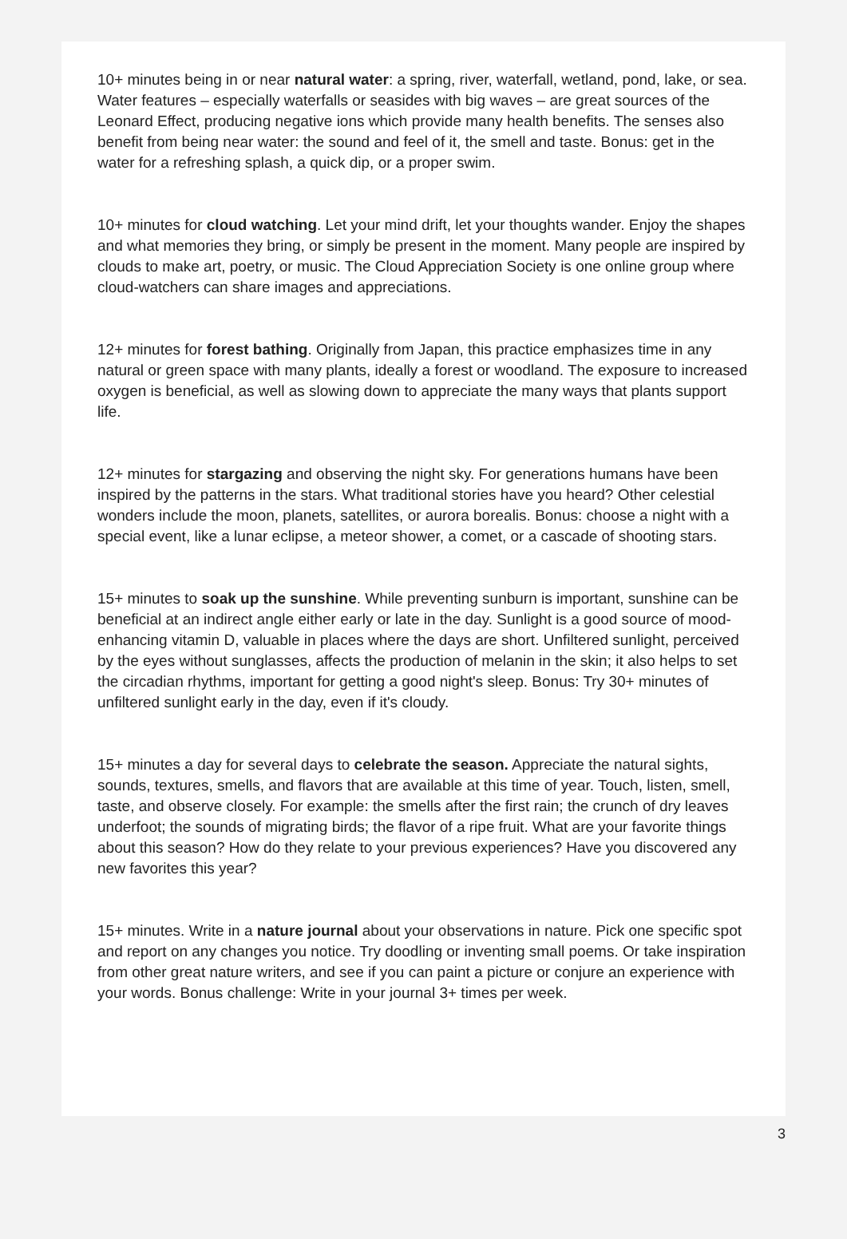10+ minutes being in or near natural water: a spring, river, waterfall, wetland, pond, lake, or sea. Water features – especially waterfalls or seasides with big waves – are great sources of the Leonard Effect, producing negative ions which provide many health benefits. The senses also benefit from being near water: the sound and feel of it, the smell and taste. Bonus: get in the water for a refreshing splash, a quick dip, or a proper swim.
10+ minutes for cloud watching. Let your mind drift, let your thoughts wander. Enjoy the shapes and what memories they bring, or simply be present in the moment. Many people are inspired by clouds to make art, poetry, or music. The Cloud Appreciation Society is one online group where cloud-watchers can share images and appreciations.
12+ minutes for forest bathing. Originally from Japan, this practice emphasizes time in any natural or green space with many plants, ideally a forest or woodland. The exposure to increased oxygen is beneficial, as well as slowing down to appreciate the many ways that plants support life.
12+ minutes for stargazing and observing the night sky. For generations humans have been inspired by the patterns in the stars. What traditional stories have you heard? Other celestial wonders include the moon, planets, satellites, or aurora borealis. Bonus: choose a night with a special event, like a lunar eclipse, a meteor shower, a comet, or a cascade of shooting stars.
15+ minutes to soak up the sunshine. While preventing sunburn is important, sunshine can be beneficial at an indirect angle either early or late in the day. Sunlight is a good source of mood-enhancing vitamin D, valuable in places where the days are short. Unfiltered sunlight, perceived by the eyes without sunglasses, affects the production of melanin in the skin; it also helps to set the circadian rhythms, important for getting a good night's sleep. Bonus: Try 30+ minutes of unfiltered sunlight early in the day, even if it's cloudy.
15+ minutes a day for several days to celebrate the season. Appreciate the natural sights, sounds, textures, smells, and flavors that are available at this time of year. Touch, listen, smell, taste, and observe closely. For example: the smells after the first rain; the crunch of dry leaves underfoot; the sounds of migrating birds; the flavor of a ripe fruit. What are your favorite things about this season? How do they relate to your previous experiences? Have you discovered any new favorites this year?
15+ minutes. Write in a nature journal about your observations in nature. Pick one specific spot and report on any changes you notice. Try doodling or inventing small poems. Or take inspiration from other great nature writers, and see if you can paint a picture or conjure an experience with your words. Bonus challenge: Write in your journal 3+ times per week.
3